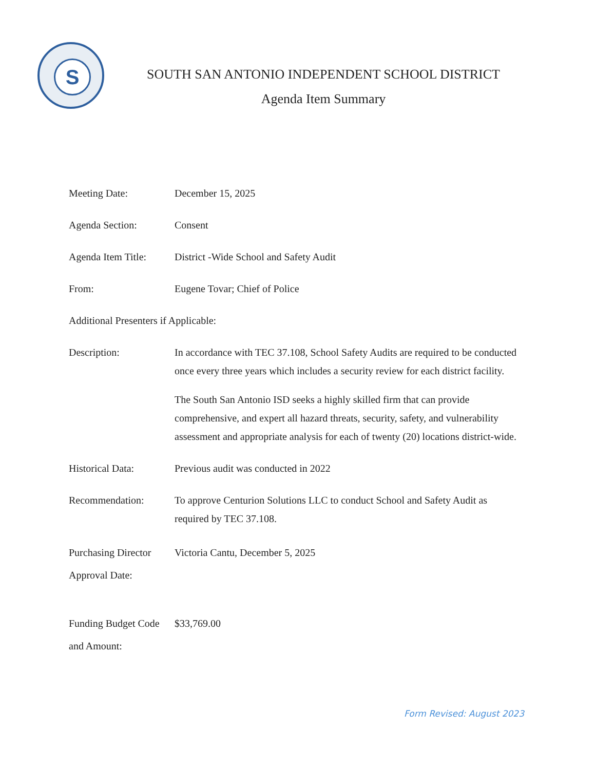S
SOUTH SAN ANTONIO INDEPENDENT SCHOOL DISTRICT
Agenda Item Summary
Meeting Date: December 15, 2025
Agenda Section: Consent
Agenda Item Title:
District -Wide School and Safety Audit
From: Eugene Tovar; Chief of Police
Additional Presenters if Applicable:
Description: In accordance with TEC 37.108, School Safety Audits are required to be conducted once every three years which includes a security review for each district facility.
The South San Antonio ISD seeks a highly skilled firm that can provide comprehensive, and expert all hazard threats, security, safety, and vulnerability assessment and appropriate analysis for each of twenty (20) locations district-wide.
Historical Data: Previous audit was conducted in 2022
Recommendation: To approve Centurion Solutions LLC to conduct School and Safety Audit as required by TEC 37.108.
Purchasing Director Approval Date:
Victoria Cantu, December 5, 2025
Funding Budget Code and Amount:
$33,769.00
Form Revised: August 2023